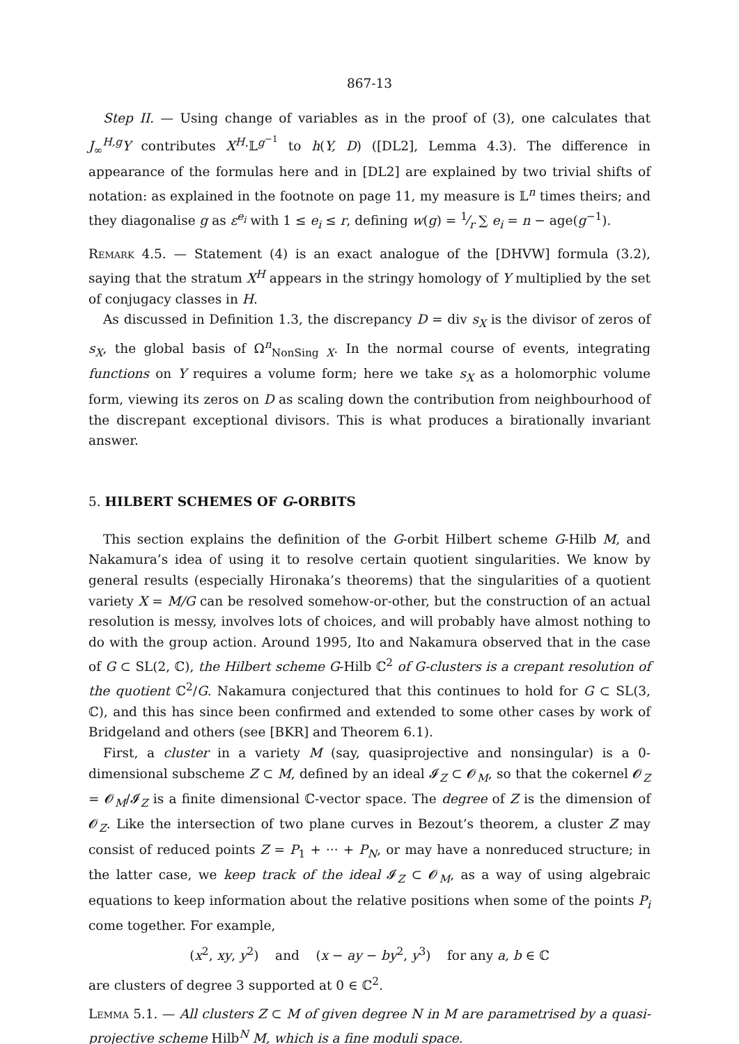867-13
Step II. — Using change of variables as in the proof of (3), one calculates that J<sub>∞</sub><sup>H,g</sup>Y contributes X<sup>H</sup>·𝕃<sup>g<sup>−1</sup></sup> to h(Y, D) ([DL2], Lemma 4.3). The difference in appearance of the formulas here and in [DL2] are explained by two trivial shifts of notation: as explained in the footnote on page 11, my measure is 𝕃<sup>n</sup> times theirs; and they diagonalise g as ε<sup>e<sub>i</sub></sup> with 1 ≤ e<sub>i</sub> ≤ r, defining w(g) = 1⁄r ∑ e<sub>i</sub> = n − age(g<sup>−1</sup>).
Remark 4.5. — Statement (4) is an exact analogue of the [DHVW] formula (3.2), saying that the stratum X<sup>H</sup> appears in the stringy homology of Y multiplied by the set of conjugacy classes in H.
As discussed in Definition 1.3, the discrepancy D = div s<sub>X</sub> is the divisor of zeros of s<sub>X</sub>, the global basis of Ω<sup>n</sup><sub>NonSing X</sub>. In the normal course of events, integrating functions on Y requires a volume form; here we take s<sub>X</sub> as a holomorphic volume form, viewing its zeros on D as scaling down the contribution from neighbourhood of the discrepant exceptional divisors. This is what produces a birationally invariant answer.
5. HILBERT SCHEMES OF G-ORBITS
This section explains the definition of the G-orbit Hilbert scheme G-Hilb M, and Nakamura’s idea of using it to resolve certain quotient singularities. We know by general results (especially Hironaka’s theorems) that the singularities of a quotient variety X = M/G can be resolved somehow-or-other, but the construction of an actual resolution is messy, involves lots of choices, and will probably have almost nothing to do with the group action. Around 1995, Ito and Nakamura observed that in the case of G ⊂ SL(2, ℂ), the Hilbert scheme G-Hilb ℂ<sup>2</sup> of G-clusters is a crepant resolution of the quotient ℂ<sup>2</sup>/G. Nakamura conjectured that this continues to hold for G ⊂ SL(3, ℂ), and this has since been confirmed and extended to some other cases by work of Bridgeland and others (see [BKR] and Theorem 6.1).
First, a cluster in a variety M (say, quasiprojective and nonsingular) is a 0-dimensional subscheme Z ⊂ M, defined by an ideal 𝓘<sub>Z</sub> ⊂ 𝓞<sub>M</sub>, so that the cokernel 𝓞<sub>Z</sub> = 𝓞<sub>M</sub>/𝓘<sub>Z</sub> is a finite dimensional ℂ-vector space. The degree of Z is the dimension of 𝓞<sub>Z</sub>. Like the intersection of two plane curves in Bezout’s theorem, a cluster Z may consist of reduced points Z = P<sub>1</sub> + ··· + P<sub>N</sub>, or may have a nonreduced structure; in the latter case, we keep track of the ideal 𝓘<sub>Z</sub> ⊂ 𝓞<sub>M</sub>, as a way of using algebraic equations to keep information about the relative positions when some of the points P<sub>i</sub> come together. For example,
(x<sup>2</sup>, xy, y<sup>2</sup>) and (x − ay − by<sup>2</sup>, y<sup>3</sup>) for any a, b ∈ ℂ
are clusters of degree 3 supported at 0 ∈ ℂ<sup>2</sup>.
Lemma 5.1. — All clusters Z ⊂ M of given degree N in M are parametrised by a quasi-projective scheme Hilb<sup>N</sup> M, which is a fine moduli space.